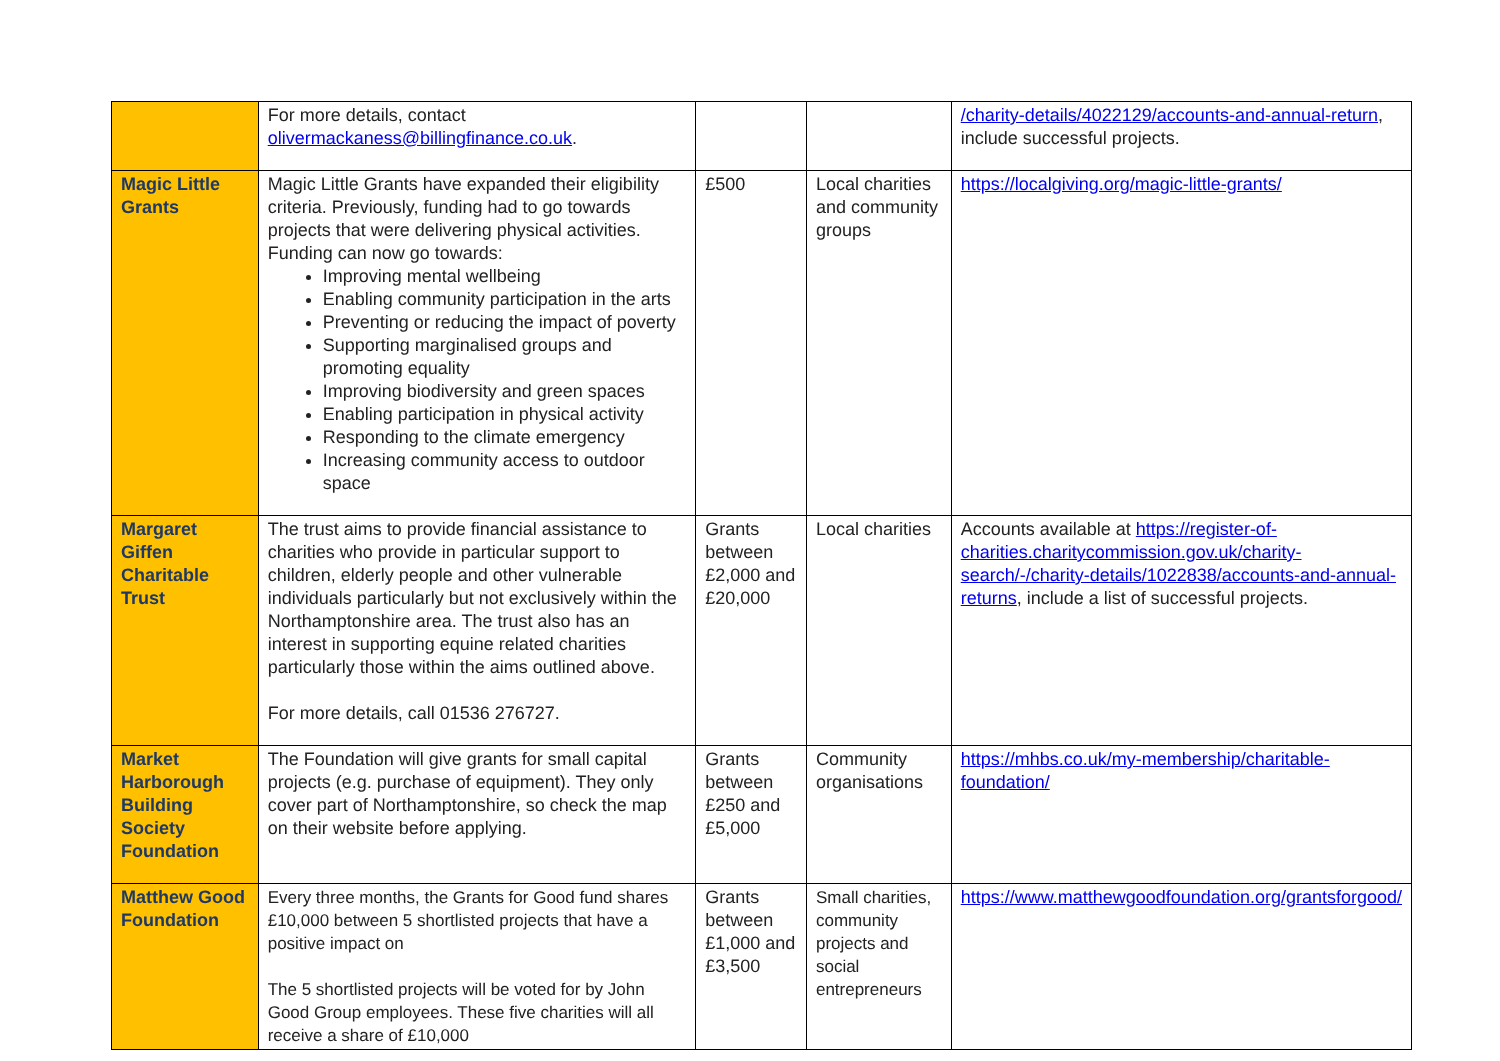| | For more details, contact olivermackaness@billingfinance.co.uk . | | | /charity-details/4022129/accounts-and-annual-return , include successful projects. |
| Magic Little Grants | Magic Little Grants have expanded their eligibility criteria. Previously, funding had to go towards projects that were delivering physical activities. Funding can now go towards: Improving mental wellbeing Enabling community participation in the arts Preventing or reducing the impact of poverty Supporting marginalised groups and promoting equality Improving biodiversity and green spaces Enabling participation in physical activity Responding to the climate emergency Increasing community access to outdoor space | £500 | Local charities and community groups | https://localgiving.org/magic-little-grants/ |
| Margaret Giffen Charitable Trust | The trust aims to provide financial assistance to charities who provide in particular support to children, elderly people and other vulnerable individuals particularly but not exclusively within the Northamptonshire area. The trust also has an interest in supporting equine related charities particularly those within the aims outlined above. For more details, call 01536 276727. | Grants between £2,000 and £20,000 | Local charities | Accounts available at https://register-of-charities.charitycommission.gov.uk/charity-search/-/charity-details/1022838/accounts-and-annual-returns , include a list of successful projects. |
| Market Harborough Building Society Foundation | The Foundation will give grants for small capital projects (e.g. purchase of equipment). They only cover part of Northamptonshire, so check the map on their website before applying. | Grants between £250 and £5,000 | Community organisations | https://mhbs.co.uk/my-membership/charitable-foundation/ |
| Matthew Good Foundation | Every three months, the Grants for Good fund shares £10,000 between 5 shortlisted projects that have a positive impact on The 5 shortlisted projects will be voted for by John Good Group employees. These five charities will all receive a share of £10,000 | Grants between £1,000 and £3,500 | Small charities, community projects and social entrepreneurs | https://www.matthewgoodfoundation.org/grantsforgood/ |